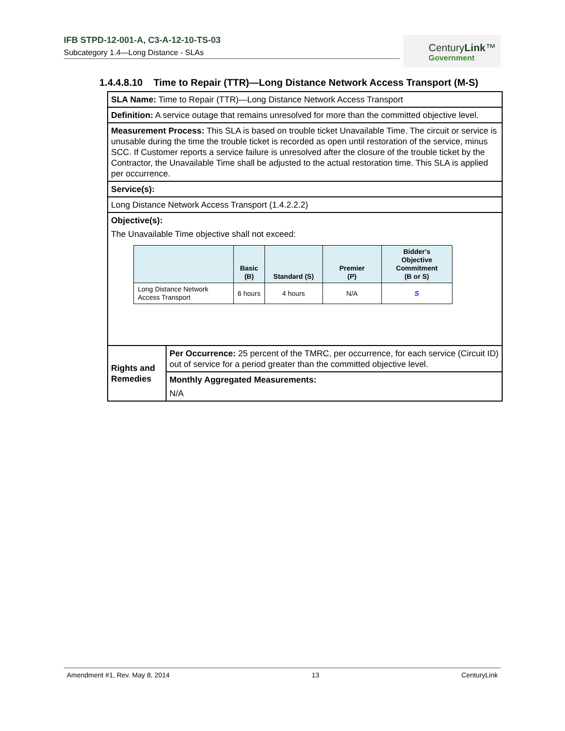IFB STPD-12-001-A, C3-A-12-10-TS-03
Subcategory 1.4—Long Distance - SLAs
CenturyLink™
Government
1.4.4.8.10 Time to Repair (TTR)—Long Distance Network Access Transport (M-S)
| SLA Name: Time to Repair (TTR)—Long Distance Network Access Transport | |
| Definition: A service outage that remains unresolved for more than the committed objective level. | |
| Measurement Process: This SLA is based on trouble ticket Unavailable Time. The circuit or service is unusable during the time the trouble ticket is recorded as open until restoration of the service, minus SCC. If Customer reports a service failure is unresolved after the closure of the trouble ticket by the Contractor, the Unavailable Time shall be adjusted to the actual restoration time. This SLA is applied per occurrence. | |
| Service(s): | |
| Long Distance Network Access Transport (1.4.2.2.2) | |
| Objective(s): The Unavailable Time objective shall not exceed: / / Basic (B) / Standard (S) / Premier (P) / Bidder's Objective Commitment (B or S) / / --- / --- / --- / --- / --- / / Long Distance Network Access Transport / 6 hours / 4 hours / N/A / S / | |
| Rights and Remedies | Per Occurrence: 25 percent of the TMRC, per occurrence, for each service (Circuit ID) out of service for a period greater than the committed objective level. |
| | Monthly Aggregated Measurements: N/A |
Amendment #1, Rev. May 8, 2014 13 CenturyLink